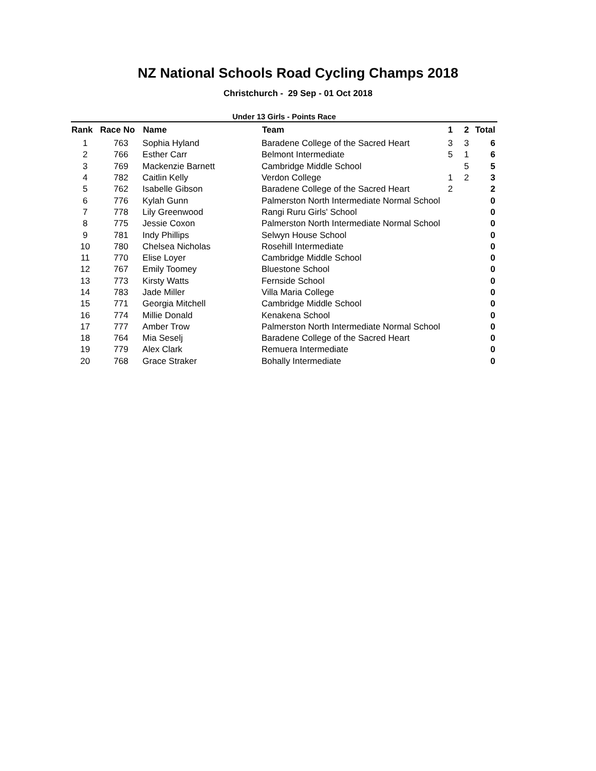NZ National Schools Road Cycling Champs 2018
Christchurch - 29 Sep - 01 Oct 2018
Under 13 Girls - Points Race
| Rank | Race No | Name | Team | 1 | 2 | Total |
| --- | --- | --- | --- | --- | --- | --- |
| 1 | 763 | Sophia Hyland | Baradene College of the Sacred Heart | 3 | 3 | 6 |
| 2 | 766 | Esther Carr | Belmont Intermediate | 5 | 1 | 6 |
| 3 | 769 | Mackenzie Barnett | Cambridge Middle School | | 5 | 5 |
| 4 | 782 | Caitlin Kelly | Verdon College | 1 | 2 | 3 |
| 5 | 762 | Isabelle Gibson | Baradene College of the Sacred Heart | 2 | | 2 |
| 6 | 776 | Kylah Gunn | Palmerston North Intermediate Normal School | | | 0 |
| 7 | 778 | Lily Greenwood | Rangi Ruru Girls' School | | | 0 |
| 8 | 775 | Jessie Coxon | Palmerston North Intermediate Normal School | | | 0 |
| 9 | 781 | Indy Phillips | Selwyn House School | | | 0 |
| 10 | 780 | Chelsea Nicholas | Rosehill Intermediate | | | 0 |
| 11 | 770 | Elise Loyer | Cambridge Middle School | | | 0 |
| 12 | 767 | Emily Toomey | Bluestone School | | | 0 |
| 13 | 773 | Kirsty Watts | Fernside School | | | 0 |
| 14 | 783 | Jade Miller | Villa Maria College | | | 0 |
| 15 | 771 | Georgia Mitchell | Cambridge Middle School | | | 0 |
| 16 | 774 | Millie Donald | Kenakena School | | | 0 |
| 17 | 777 | Amber Trow | Palmerston North Intermediate Normal School | | | 0 |
| 18 | 764 | Mia Seselj | Baradene College of the Sacred Heart | | | 0 |
| 19 | 779 | Alex Clark | Remuera Intermediate | | | 0 |
| 20 | 768 | Grace Straker | Bohally Intermediate | | | 0 |